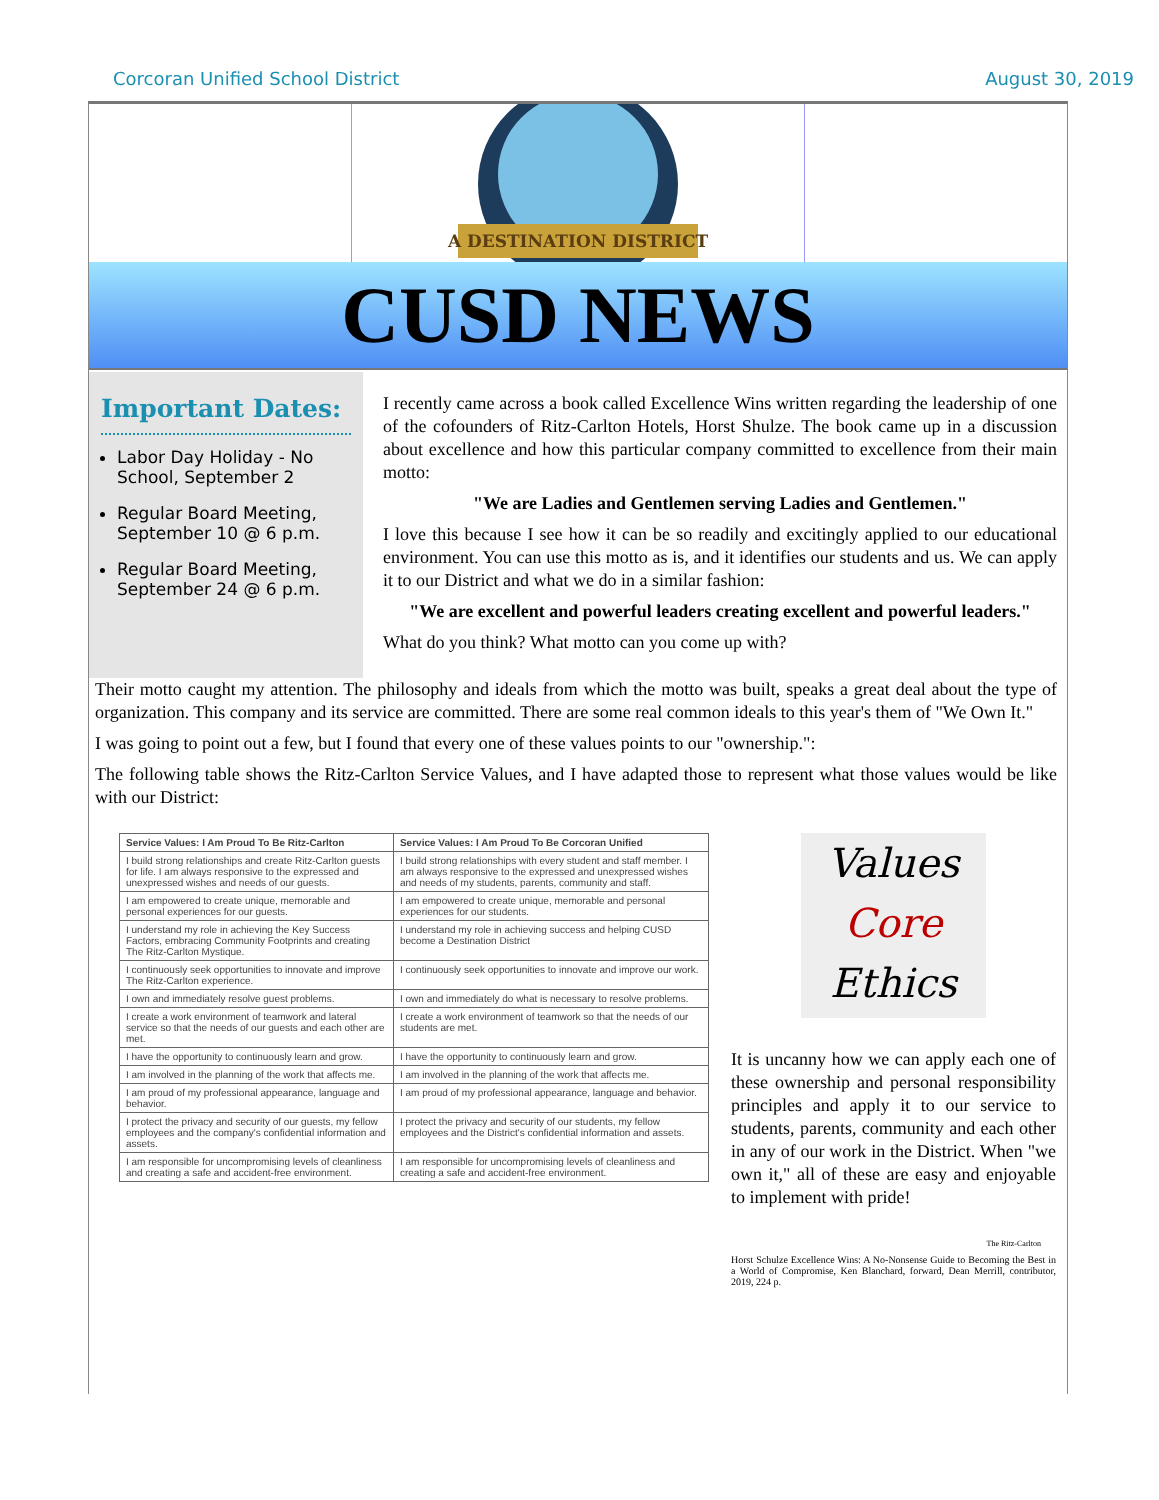Corcoran Unified School District August 30, 2019
A DESTINATION DISTRICT
CUSD NEWS
Important Dates:
Labor Day Holiday - No School, September 2
Regular Board Meeting, September 10 @ 6 p.m.
Regular Board Meeting, September 24 @ 6 p.m.
I recently came across a book called Excellence Wins written regarding the leadership of one of the cofounders of Ritz-Carlton Hotels, Horst Shulze. The book came up in a discussion about excellence and how this particular company committed to excellence from their main motto:
"We are Ladies and Gentlemen serving Ladies and Gentlemen."
I love this because I see how it can be so readily and excitingly applied to our educational environment. You can use this motto as is, and it identifies our students and us. We can apply it to our District and what we do in a similar fashion:
"We are excellent and powerful leaders creating excellent and powerful leaders."
What do you think? What motto can you come up with?
Their motto caught my attention. The philosophy and ideals from which the motto was built, speaks a great deal about the type of organization. This company and its service are committed. There are some real common ideals to this year's them of "We Own It."
I was going to point out a few, but I found that every one of these values points to our "ownership.":
The following table shows the Ritz-Carlton Service Values, and I have adapted those to represent what those values would be like with our District:
| Service Values: I Am Proud To Be Ritz-Carlton | Service Values: I Am Proud To Be Corcoran Unified |
| --- | --- |
| I build strong relationships and create Ritz-Carlton guests for life. I am always responsive to the expressed and unexpressed wishes and needs of our guests. | I build strong relationships with every student and staff member. I am always responsive to the expressed and unexpressed wishes and needs of my students, parents, community and staff. |
| I am empowered to create unique, memorable and personal experiences for our guests. | I am empowered to create unique, memorable and personal experiences for our students. |
| I understand my role in achieving the Key Success Factors, embracing Community Footprints and creating The Ritz-Carlton Mystique. | I understand my role in achieving success and helping CUSD become a Destination District |
| I continuously seek opportunities to innovate and improve The Ritz-Carlton experience. | I continuously seek opportunities to innovate and improve our work. |
| I own and immediately resolve guest problems. | I own and immediately do what is necessary to resolve problems. |
| I create a work environment of teamwork and lateral service so that the needs of our guests and each other are met. | I create a work environment of teamwork so that the needs of our students are met. |
| I have the opportunity to continuously learn and grow. | I have the opportunity to continuously learn and grow. |
| I am involved in the planning of the work that affects me. | I am involved in the planning of the work that affects me. |
| I am proud of my professional appearance, language and behavior. | I am proud of my professional appearance, language and behavior. |
| I protect the privacy and security of our guests, my fellow employees and the company's confidential information and assets. | I protect the privacy and security of our students, my fellow employees and the District's confidential information and assets. |
| I am responsible for uncompromising levels of cleanliness and creating a safe and accident-free environment. | I am responsible for uncompromising levels of cleanliness and creating a safe and accident-free environment. |
Values
Core
Ethics
It is uncanny how we can apply each one of these ownership and personal responsibility principles and apply it to our service to students, parents, community and each other in any of our work in the District. When "we own it," all of these are easy and enjoyable to implement with pride!
The Ritz-Carlton
Horst Schulze Excellence Wins: A No-Nonsense Guide to Becoming the Best in a World of Compromise, Ken Blanchard, forward, Dean Merrill, contributor, 2019, 224 p.